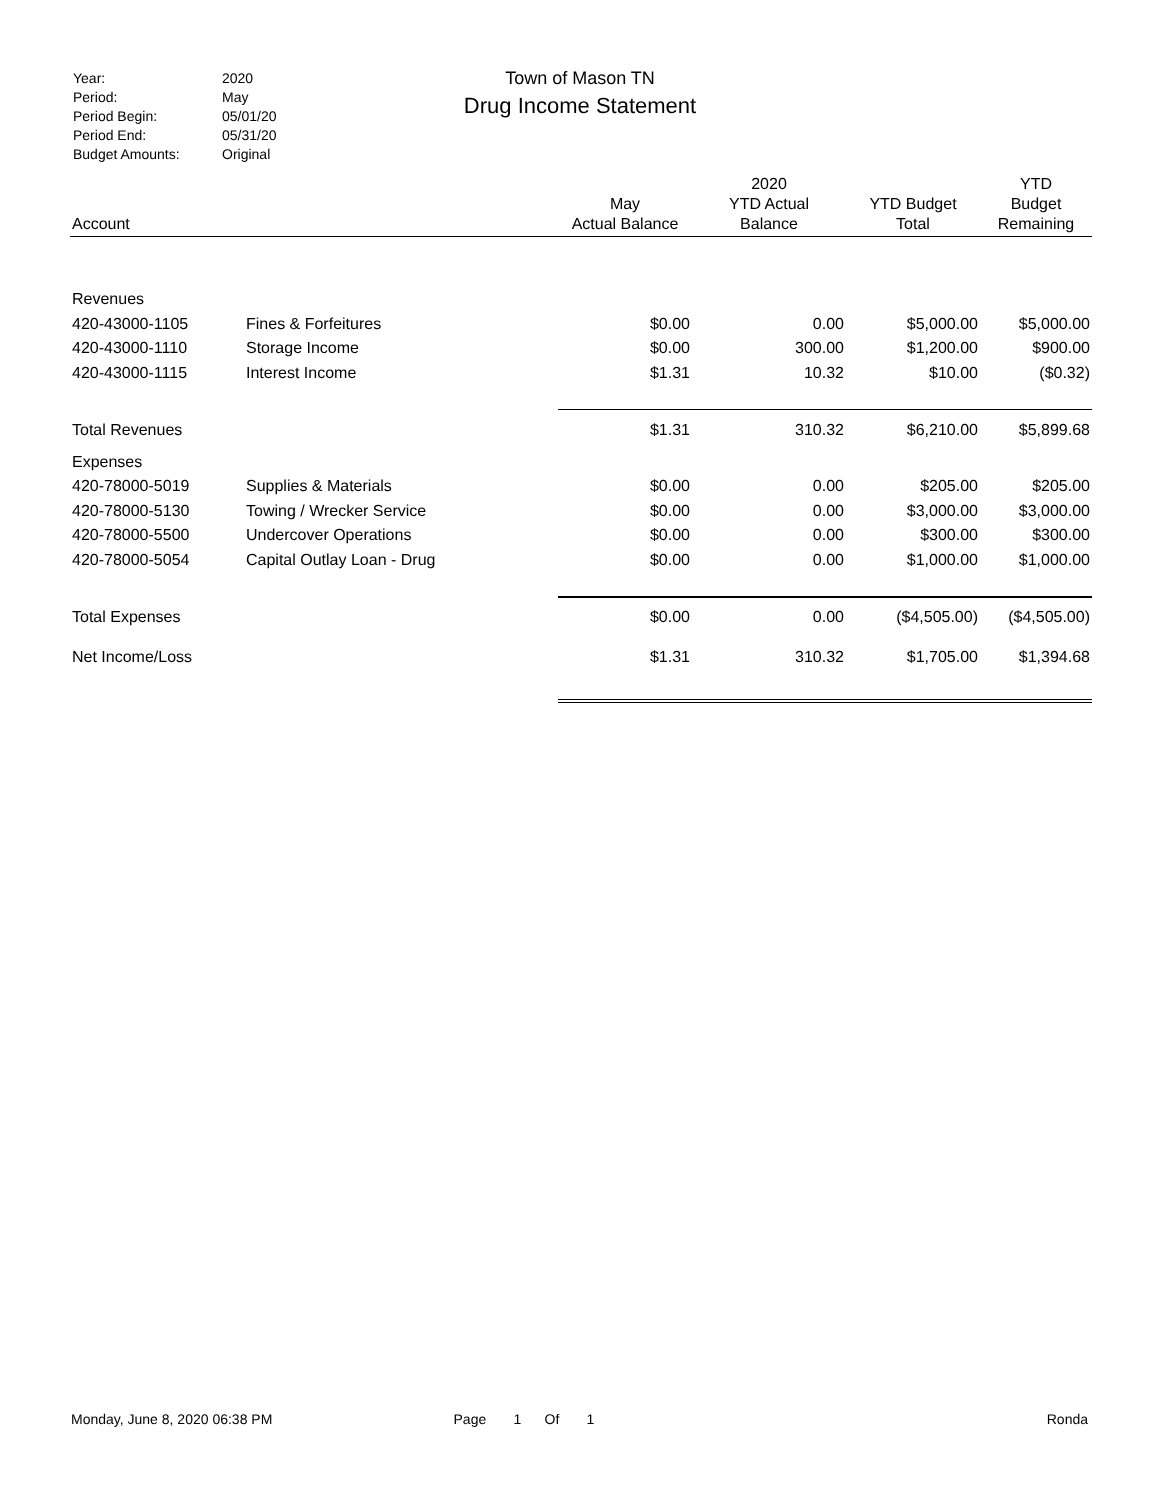| Year: | 2020 |
| Period: | May |
| Period Begin: | 05/01/20 |
| Period End: | 05/31/20 |
| Budget Amounts: | Original |
Town of Mason TN
Drug Income Statement
| Account | | May Actual Balance | 2020 YTD Actual Balance | YTD Budget Total | YTD Budget Remaining |
| --- | --- | --- | --- | --- | --- |
| Revenues | | | | | |
| 420-43000-1105 | Fines & Forfeitures | $0.00 | 0.00 | $5,000.00 | $5,000.00 |
| 420-43000-1110 | Storage Income | $0.00 | 300.00 | $1,200.00 | $900.00 |
| 420-43000-1115 | Interest Income | $1.31 | 10.32 | $10.00 | ($0.32) |
| Total Revenues | | $1.31 | 310.32 | $6,210.00 | $5,899.68 |
| Expenses | | | | | |
| 420-78000-5019 | Supplies & Materials | $0.00 | 0.00 | $205.00 | $205.00 |
| 420-78000-5130 | Towing / Wrecker Service | $0.00 | 0.00 | $3,000.00 | $3,000.00 |
| 420-78000-5500 | Undercover Operations | $0.00 | 0.00 | $300.00 | $300.00 |
| 420-78000-5054 | Capital Outlay Loan - Drug | $0.00 | 0.00 | $1,000.00 | $1,000.00 |
| Total Expenses | | $0.00 | 0.00 | ($4,505.00) | ($4,505.00) |
| Net Income/Loss | | $1.31 | 310.32 | $1,705.00 | $1,394.68 |
Monday, June 8, 2020 06:38 PM Page 1 Of 1 Ronda